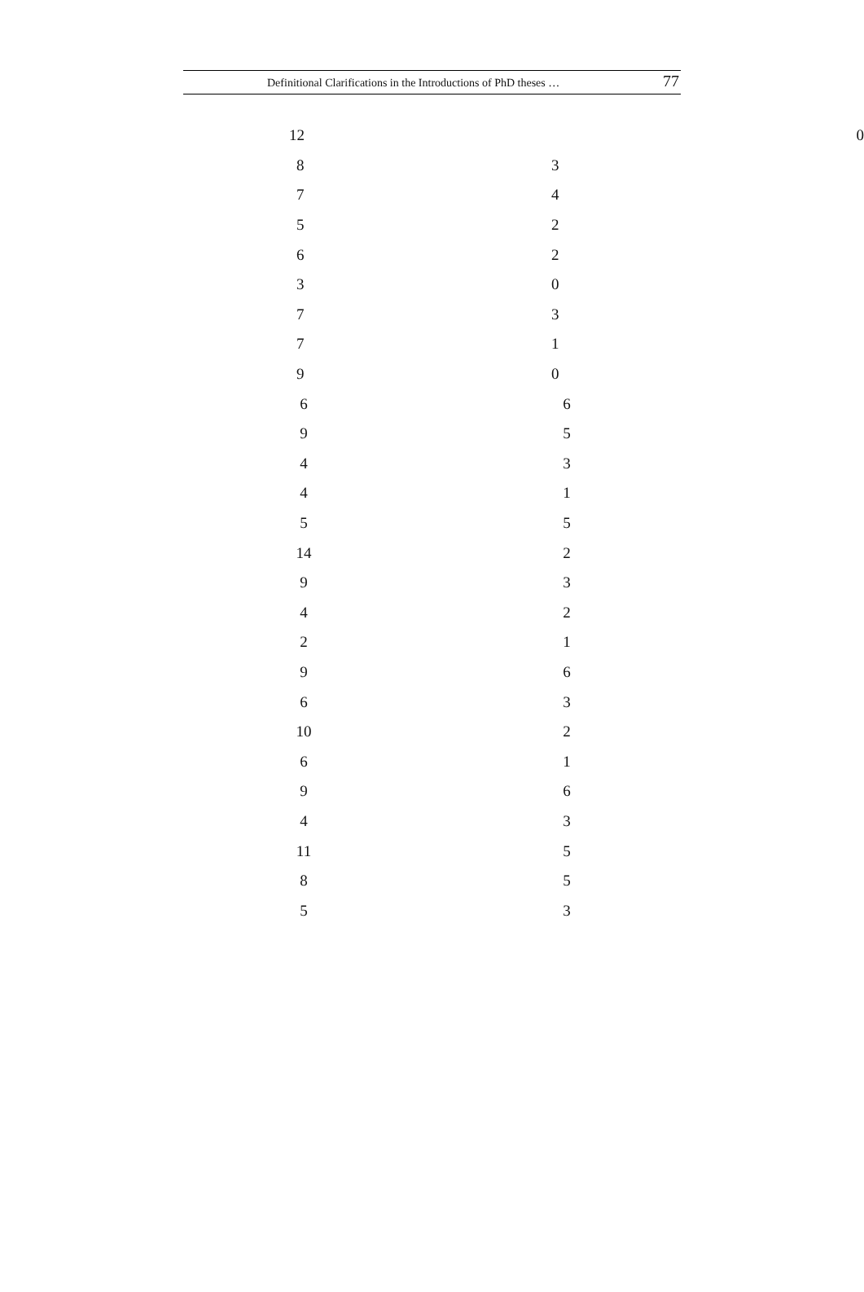Definitional Clarifications in the Introductions of PhD theses … 77
| 12 | 0 |
| | 8 | 3 |
| | 7 | 4 |
| | 5 | 2 |
| | 6 | 2 |
| | 3 | 0 |
| | 7 | 3 |
| | 7 | 1 |
| | 9 | 0 |
| | 6 | | 6 |
| | 9 | | 5 |
| | 4 | | 3 |
| | 4 | | 1 |
| | 5 | | 5 |
| | 14 | | 2 |
| | 9 | | 3 |
| | 4 | | 2 |
| | 2 | | 1 |
| | 9 | | 6 |
| | 6 | | 3 |
| | 10 | | 2 |
| | 6 | | 1 |
| | 9 | | 6 |
| | 4 | | 3 |
| | 11 | | 5 |
| | 8 | | 5 |
| | 5 | | 3 |